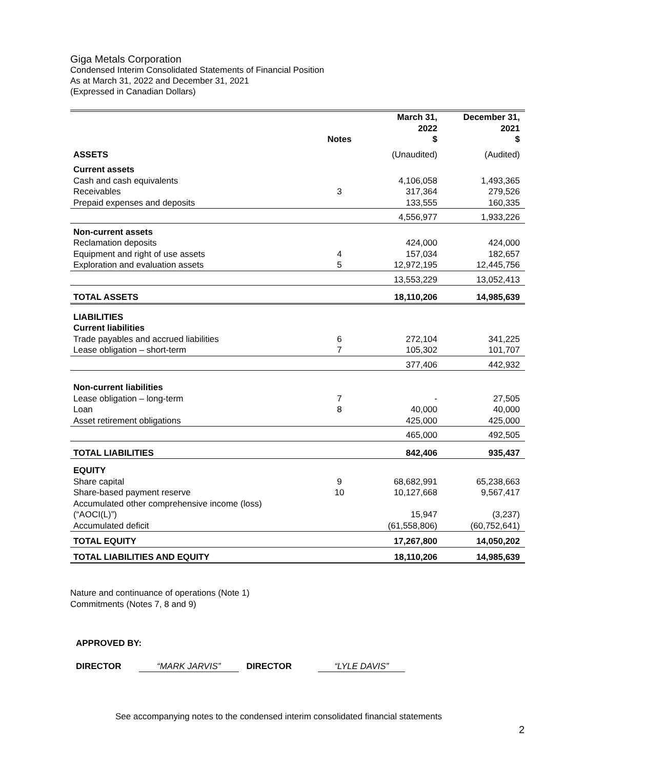Giga Metals Corporation
Condensed Interim Consolidated Statements of Financial Position
As at March 31, 2022 and December 31, 2021
(Expressed in Canadian Dollars)
| | Notes | March 31, 2022 $ | December 31, 2021 $ |
| --- | --- | --- | --- |
| ASSETS | | (Unaudited) | (Audited) |
| Current assets | | | |
| Cash and cash equivalents | | 4,106,058 | 1,493,365 |
| Receivables | 3 | 317,364 | 279,526 |
| Prepaid expenses and deposits | | 133,555 | 160,335 |
| | | 4,556,977 | 1,933,226 |
| Non-current assets | | | |
| Reclamation deposits | | 424,000 | 424,000 |
| Equipment and right of use assets | 4 | 157,034 | 182,657 |
| Exploration and evaluation assets | 5 | 12,972,195 | 12,445,756 |
| | | 13,553,229 | 13,052,413 |
| TOTAL ASSETS | | 18,110,206 | 14,985,639 |
| LIABILITIES Current liabilities | | | |
| Trade payables and accrued liabilities | 6 | 272,104 | 341,225 |
| Lease obligation – short-term | 7 | 105,302 | 101,707 |
| | | 377,406 | 442,932 |
| Non-current liabilities | | | |
| Lease obligation – long-term | 7 | - | 27,505 |
| Loan | 8 | 40,000 | 40,000 |
| Asset retirement obligations | | 425,000 | 425,000 |
| | | 465,000 | 492,505 |
| TOTAL LIABILITIES | | 842,406 | 935,437 |
| EQUITY | | | |
| Share capital | 9 | 68,682,991 | 65,238,663 |
| Share-based payment reserve | 10 | 10,127,668 | 9,567,417 |
| Accumulated other comprehensive income (loss) (“AOCI(L)”) | | 15,947 | (3,237) |
| Accumulated deficit | | (61,558,806) | (60,752,641) |
| TOTAL EQUITY | | 17,267,800 | 14,050,202 |
| TOTAL LIABILITIES AND EQUITY | | 18,110,206 | 14,985,639 |
Nature and continuance of operations (Note 1)
Commitments (Notes 7, 8 and 9)
APPROVED BY:
DIRECTOR “MARK JARVIS” DIRECTOR “LYLE DAVIS”
See accompanying notes to the condensed interim consolidated financial statements
2